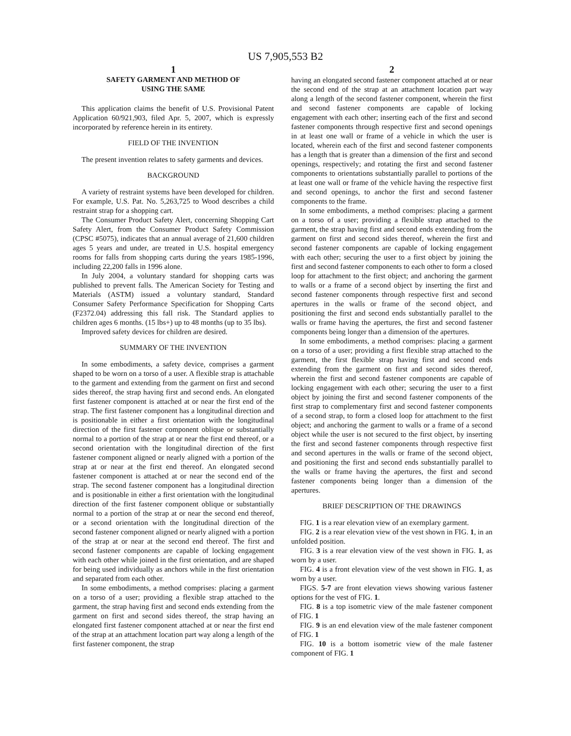US 7,905,553 B2
1
SAFETY GARMENT AND METHOD OF
USING THE SAME
This application claims the benefit of U.S. Provisional Patent Application 60/921,903, filed Apr. 5, 2007, which is expressly incorporated by reference herein in its entirety.
FIELD OF THE INVENTION
The present invention relates to safety garments and devices.
BACKGROUND
A variety of restraint systems have been developed for children. For example, U.S. Pat. No. 5,263,725 to Wood describes a child restraint strap for a shopping cart.
The Consumer Product Safety Alert, concerning Shopping Cart Safety Alert, from the Consumer Product Safety Commission (CPSC #5075), indicates that an annual average of 21,600 children ages 5 years and under, are treated in U.S. hospital emergency rooms for falls from shopping carts during the years 1985-1996, including 22,200 falls in 1996 alone.
In July 2004, a voluntary standard for shopping carts was published to prevent falls. The American Society for Testing and Materials (ASTM) issued a voluntary standard, Standard Consumer Safety Performance Specification for Shopping Carts (F2372.04) addressing this fall risk. The Standard applies to children ages 6 months. (15 lbs+) up to 48 months (up to 35 lbs).
Improved safety devices for children are desired.
SUMMARY OF THE INVENTION
In some embodiments, a safety device, comprises a garment shaped to be worn on a torso of a user. A flexible strap is attachable to the garment and extending from the garment on first and second sides thereof, the strap having first and second ends. An elongated first fastener component is attached at or near the first end of the strap. The first fastener component has a longitudinal direction and is positionable in either a first orientation with the longitudinal direction of the first fastener component oblique or substantially normal to a portion of the strap at or near the first end thereof, or a second orientation with the longitudinal direction of the first fastener component aligned or nearly aligned with a portion of the strap at or near at the first end thereof. An elongated second fastener component is attached at or near the second end of the strap. The second fastener component has a longitudinal direction and is positionable in either a first orientation with the longitudinal direction of the first fastener component oblique or substantially normal to a portion of the strap at or near the second end thereof, or a second orientation with the longitudinal direction of the second fastener component aligned or nearly aligned with a portion of the strap at or near at the second end thereof. The first and second fastener components are capable of locking engagement with each other while joined in the first orientation, and are shaped for being used individually as anchors while in the first orientation and separated from each other.
In some embodiments, a method comprises: placing a garment on a torso of a user; providing a flexible strap attached to the garment, the strap having first and second ends extending from the garment on first and second sides thereof, the strap having an elongated first fastener component attached at or near the first end of the strap at an attachment location part way along a length of the first fastener component, the strap
2
having an elongated second fastener component attached at or near the second end of the strap at an attachment location part way along a length of the second fastener component, wherein the first and second fastener components are capable of locking engagement with each other; inserting each of the first and second fastener components through respective first and second openings in at least one wall or frame of a vehicle in which the user is located, wherein each of the first and second fastener components has a length that is greater than a dimension of the first and second openings, respectively; and rotating the first and second fastener components to orientations substantially parallel to portions of the at least one wall or frame of the vehicle having the respective first and second openings, to anchor the first and second fastener components to the frame.
In some embodiments, a method comprises: placing a garment on a torso of a user; providing a flexible strap attached to the garment, the strap having first and second ends extending from the garment on first and second sides thereof, wherein the first and second fastener components are capable of locking engagement with each other; securing the user to a first object by joining the first and second fastener components to each other to form a closed loop for attachment to the first object; and anchoring the garment to walls or a frame of a second object by inserting the first and second fastener components through respective first and second apertures in the walls or frame of the second object, and positioning the first and second ends substantially parallel to the walls or frame having the apertures, the first and second fastener components being longer than a dimension of the apertures.
In some embodiments, a method comprises: placing a garment on a torso of a user; providing a first flexible strap attached to the garment, the first flexible strap having first and second ends extending from the garment on first and second sides thereof, wherein the first and second fastener components are capable of locking engagement with each other; securing the user to a first object by joining the first and second fastener components of the first strap to complementary first and second fastener components of a second strap, to form a closed loop for attachment to the first object; and anchoring the garment to walls or a frame of a second object while the user is not secured to the first object, by inserting the first and second fastener components through respective first and second apertures in the walls or frame of the second object, and positioning the first and second ends substantially parallel to the walls or frame having the apertures, the first and second fastener components being longer than a dimension of the apertures.
BRIEF DESCRIPTION OF THE DRAWINGS
FIG. 1 is a rear elevation view of an exemplary garment.
FIG. 2 is a rear elevation view of the vest shown in FIG. 1, in an unfolded position.
FIG. 3 is a rear elevation view of the vest shown in FIG. 1, as worn by a user.
FIG. 4 is a front elevation view of the vest shown in FIG. 1, as worn by a user.
FIGS. 5-7 are front elevation views showing various fastener options for the vest of FIG. 1.
FIG. 8 is a top isometric view of the male fastener component of FIG. 1
FIG. 9 is an end elevation view of the male fastener component of FIG. 1
FIG. 10 is a bottom isometric view of the male fastener component of FIG. 1